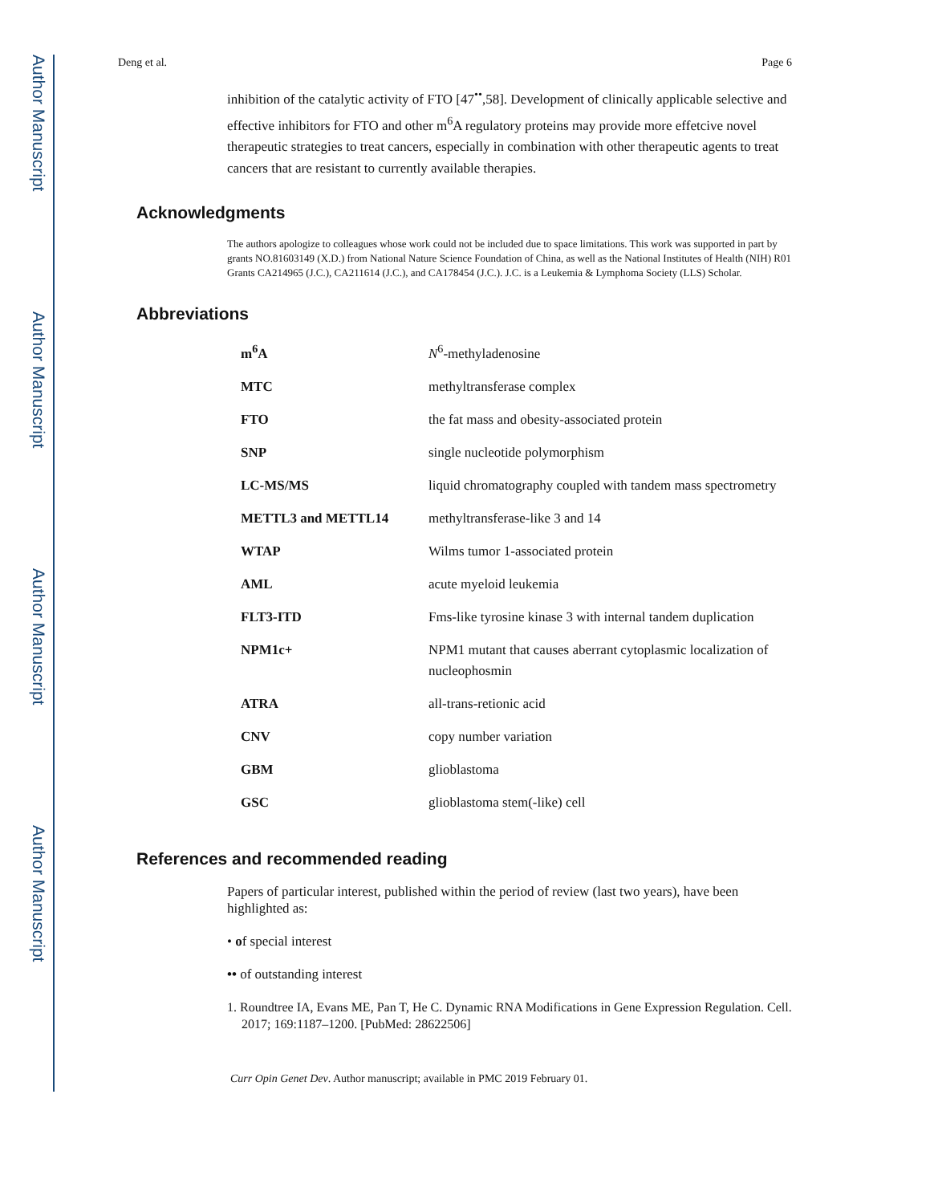Author Manuscript
Author Manuscript
Author Manuscript
Author Manuscript
Deng et al. Page 6
inhibition of the catalytic activity of FTO [47<sup>••</sup>,58]. Development of clinically applicable selective and effective inhibitors for FTO and other m<sup>6</sup>A regulatory proteins may provide more effetcive novel therapeutic strategies to treat cancers, especially in combination with other therapeutic agents to treat cancers that are resistant to currently available therapies.
Acknowledgments
The authors apologize to colleagues whose work could not be included due to space limitations. This work was supported in part by grants NO.81603149 (X.D.) from National Nature Science Foundation of China, as well as the National Institutes of Health (NIH) R01 Grants CA214965 (J.C.), CA211614 (J.C.), and CA178454 (J.C.). J.C. is a Leukemia & Lymphoma Society (LLS) Scholar.
Abbreviations
| m<sup>6</sup>A | N<sup>6</sup>-methyladenosine |
| MTC | methyltransferase complex |
| FTO | the fat mass and obesity-associated protein |
| SNP | single nucleotide polymorphism |
| LC-MS/MS | liquid chromatography coupled with tandem mass spectrometry |
| METTL3 and METTL14 | methyltransferase-like 3 and 14 |
| WTAP | Wilms tumor 1-associated protein |
| AML | acute myeloid leukemia |
| FLT3-ITD | Fms-like tyrosine kinase 3 with internal tandem duplication |
| NPM1c+ | NPM1 mutant that causes aberrant cytoplasmic localization of nucleophosmin |
| ATRA | all-trans-retionic acid |
| CNV | copy number variation |
| GBM | glioblastoma |
| GSC | glioblastoma stem(-like) cell |
References and recommended reading
Papers of particular interest, published within the period of review (last two years), have been highlighted as:
• of special interest
•• of outstanding interest
1. Roundtree IA, Evans ME, Pan T, He C. Dynamic RNA Modifications in Gene Expression Regulation. Cell. 2017; 169:1187–1200. [PubMed: 28622506]
Curr Opin Genet Dev. Author manuscript; available in PMC 2019 February 01.